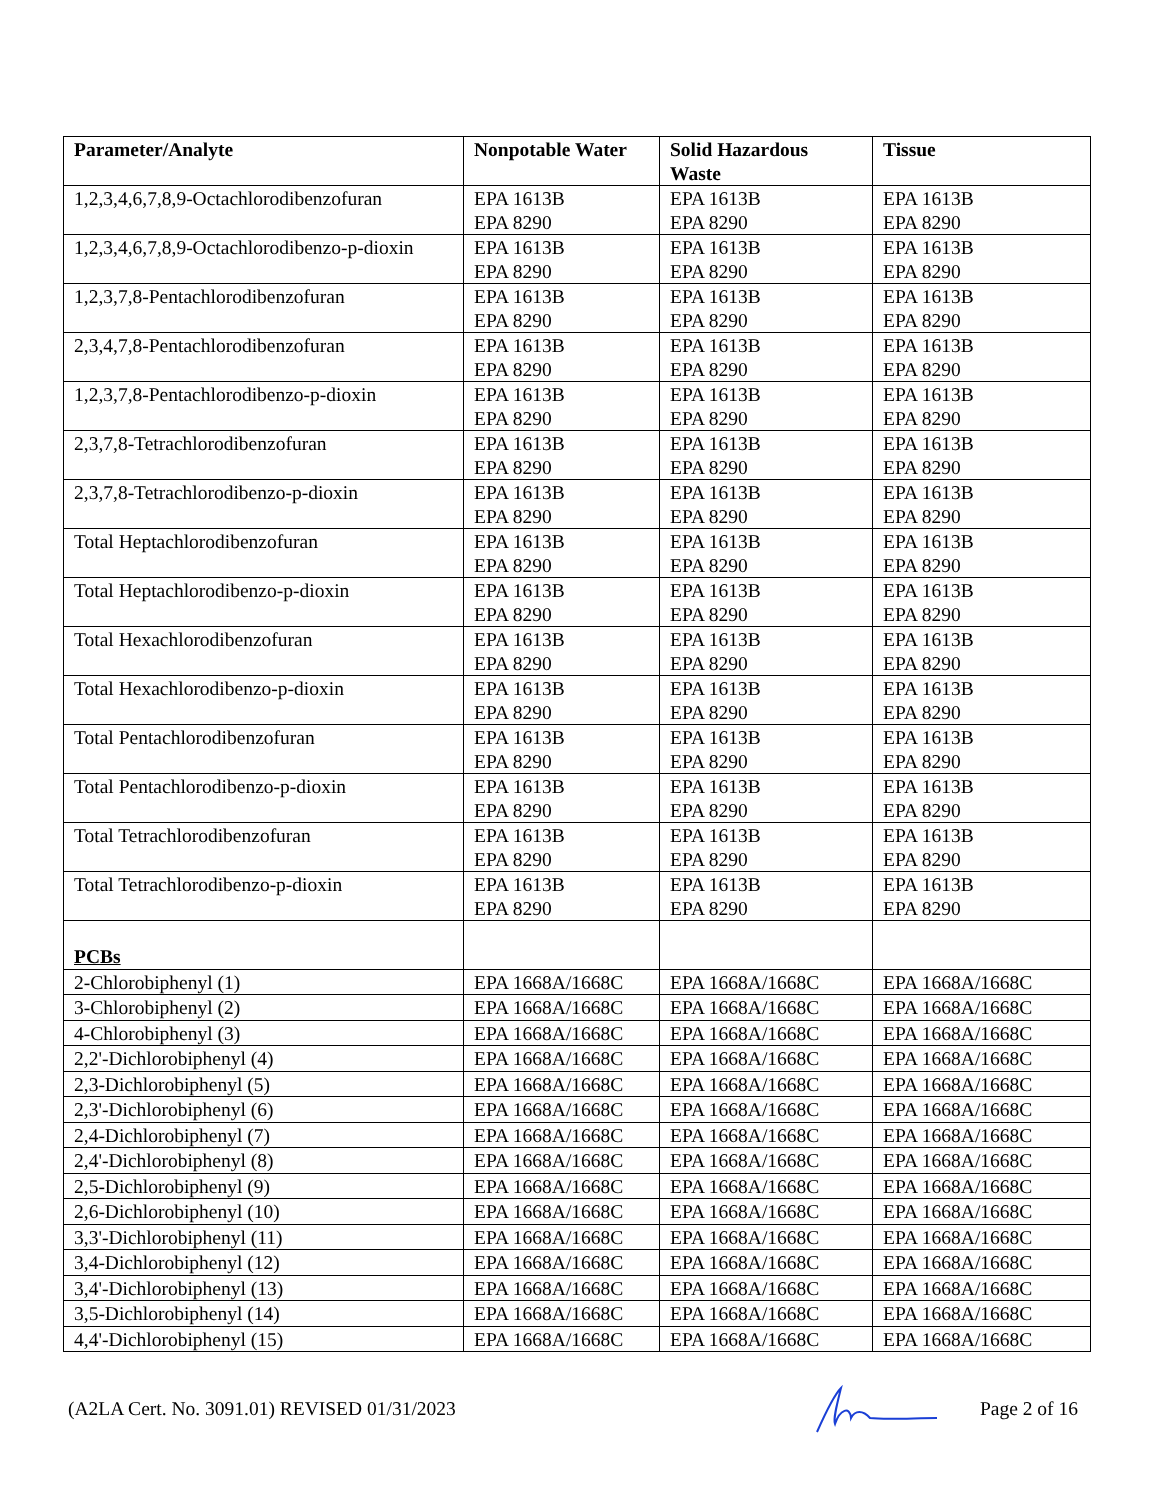| Parameter/Analyte | Nonpotable Water | Solid Hazardous Waste | Tissue |
| --- | --- | --- | --- |
| 1,2,3,4,6,7,8,9-Octachlorodibenzofuran | EPA 1613B EPA 8290 | EPA 1613B EPA 8290 | EPA 1613B EPA 8290 |
| 1,2,3,4,6,7,8,9-Octachlorodibenzo-p-dioxin | EPA 1613B EPA 8290 | EPA 1613B EPA 8290 | EPA 1613B EPA 8290 |
| 1,2,3,7,8-Pentachlorodibenzofuran | EPA 1613B EPA 8290 | EPA 1613B EPA 8290 | EPA 1613B EPA 8290 |
| 2,3,4,7,8-Pentachlorodibenzofuran | EPA 1613B EPA 8290 | EPA 1613B EPA 8290 | EPA 1613B EPA 8290 |
| 1,2,3,7,8-Pentachlorodibenzo-p-dioxin | EPA 1613B EPA 8290 | EPA 1613B EPA 8290 | EPA 1613B EPA 8290 |
| 2,3,7,8-Tetrachlorodibenzofuran | EPA 1613B EPA 8290 | EPA 1613B EPA 8290 | EPA 1613B EPA 8290 |
| 2,3,7,8-Tetrachlorodibenzo-p-dioxin | EPA 1613B EPA 8290 | EPA 1613B EPA 8290 | EPA 1613B EPA 8290 |
| Total Heptachlorodibenzofuran | EPA 1613B EPA 8290 | EPA 1613B EPA 8290 | EPA 1613B EPA 8290 |
| Total Heptachlorodibenzo-p-dioxin | EPA 1613B EPA 8290 | EPA 1613B EPA 8290 | EPA 1613B EPA 8290 |
| Total Hexachlorodibenzofuran | EPA 1613B EPA 8290 | EPA 1613B EPA 8290 | EPA 1613B EPA 8290 |
| Total Hexachlorodibenzo-p-dioxin | EPA 1613B EPA 8290 | EPA 1613B EPA 8290 | EPA 1613B EPA 8290 |
| Total Pentachlorodibenzofuran | EPA 1613B EPA 8290 | EPA 1613B EPA 8290 | EPA 1613B EPA 8290 |
| Total Pentachlorodibenzo-p-dioxin | EPA 1613B EPA 8290 | EPA 1613B EPA 8290 | EPA 1613B EPA 8290 |
| Total Tetrachlorodibenzofuran | EPA 1613B EPA 8290 | EPA 1613B EPA 8290 | EPA 1613B EPA 8290 |
| Total Tetrachlorodibenzo-p-dioxin | EPA 1613B EPA 8290 | EPA 1613B EPA 8290 | EPA 1613B EPA 8290 |
| PCBs | | | |
| 2-Chlorobiphenyl (1) | EPA 1668A/1668C | EPA 1668A/1668C | EPA 1668A/1668C |
| 3-Chlorobiphenyl (2) | EPA 1668A/1668C | EPA 1668A/1668C | EPA 1668A/1668C |
| 4-Chlorobiphenyl (3) | EPA 1668A/1668C | EPA 1668A/1668C | EPA 1668A/1668C |
| 2,2'-Dichlorobiphenyl (4) | EPA 1668A/1668C | EPA 1668A/1668C | EPA 1668A/1668C |
| 2,3-Dichlorobiphenyl (5) | EPA 1668A/1668C | EPA 1668A/1668C | EPA 1668A/1668C |
| 2,3'-Dichlorobiphenyl (6) | EPA 1668A/1668C | EPA 1668A/1668C | EPA 1668A/1668C |
| 2,4-Dichlorobiphenyl (7) | EPA 1668A/1668C | EPA 1668A/1668C | EPA 1668A/1668C |
| 2,4'-Dichlorobiphenyl (8) | EPA 1668A/1668C | EPA 1668A/1668C | EPA 1668A/1668C |
| 2,5-Dichlorobiphenyl (9) | EPA 1668A/1668C | EPA 1668A/1668C | EPA 1668A/1668C |
| 2,6-Dichlorobiphenyl (10) | EPA 1668A/1668C | EPA 1668A/1668C | EPA 1668A/1668C |
| 3,3'-Dichlorobiphenyl (11) | EPA 1668A/1668C | EPA 1668A/1668C | EPA 1668A/1668C |
| 3,4-Dichlorobiphenyl (12) | EPA 1668A/1668C | EPA 1668A/1668C | EPA 1668A/1668C |
| 3,4'-Dichlorobiphenyl (13) | EPA 1668A/1668C | EPA 1668A/1668C | EPA 1668A/1668C |
| 3,5-Dichlorobiphenyl (14) | EPA 1668A/1668C | EPA 1668A/1668C | EPA 1668A/1668C |
| 4,4'-Dichlorobiphenyl (15) | EPA 1668A/1668C | EPA 1668A/1668C | EPA 1668A/1668C |
(A2LA Cert. No. 3091.01) REVISED 01/31/2023 Page 2 of 16